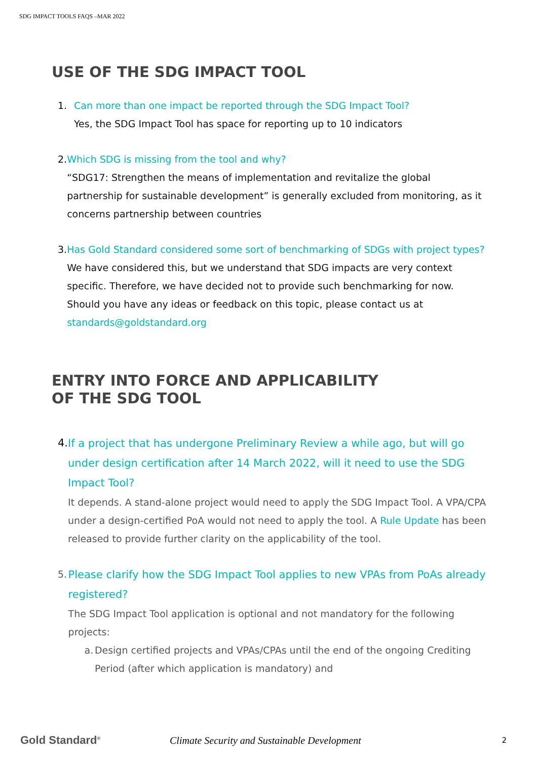SDG IMPACT TOOLS FAQS –MAR 2022
USE OF THE SDG IMPACT TOOL
1. Can more than one impact be reported through the SDG Impact Tool?
Yes, the SDG Impact Tool has space for reporting up to 10 indicators
2. Which SDG is missing from the tool and why?
“SDG17: Strengthen the means of implementation and revitalize the global partnership for sustainable development” is generally excluded from monitoring, as it concerns partnership between countries
3. Has Gold Standard considered some sort of benchmarking of SDGs with project types?
We have considered this, but we understand that SDG impacts are very context specific. Therefore, we have decided not to provide such benchmarking for now. Should you have any ideas or feedback on this topic, please contact us at standards@goldstandard.org
ENTRY INTO FORCE AND APPLICABILITY
OF THE SDG TOOL
4.
If a project that has undergone Preliminary Review a while ago, but will go under design certification after 14 March 2022, will it need to use the SDG Impact Tool?
It depends. A stand-alone project would need to apply the SDG Impact Tool. A VPA/CPA under a design-certified PoA would not need to apply the tool. A Rule Update has been released to provide further clarity on the applicability of the tool.
5.
Please clarify how the SDG Impact Tool applies to new VPAs from PoAs already registered?
The SDG Impact Tool application is optional and not mandatory for the following projects:
a. Design certified projects and VPAs/CPAs until the end of the ongoing Crediting Period (after which application is mandatory) and
Gold Standard<sup>®</sup>
Climate Security and Sustainable Development
2